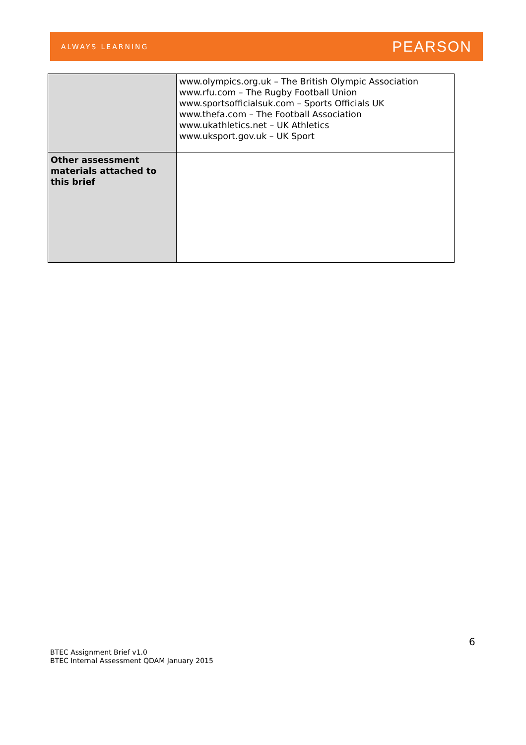ALWAYS LEARNING PEARSON
| | www.olympics.org.uk – The British Olympic Association www.rfu.com – The Rugby Football Union www.sportsofficialsuk.com – Sports Officials UK www.thefa.com – The Football Association www.ukathletics.net – UK Athletics www.uksport.gov.uk – UK Sport |
| Other assessment materials attached to this brief | |
6
BTEC Assignment Brief v1.0
BTEC Internal Assessment QDAM January 2015